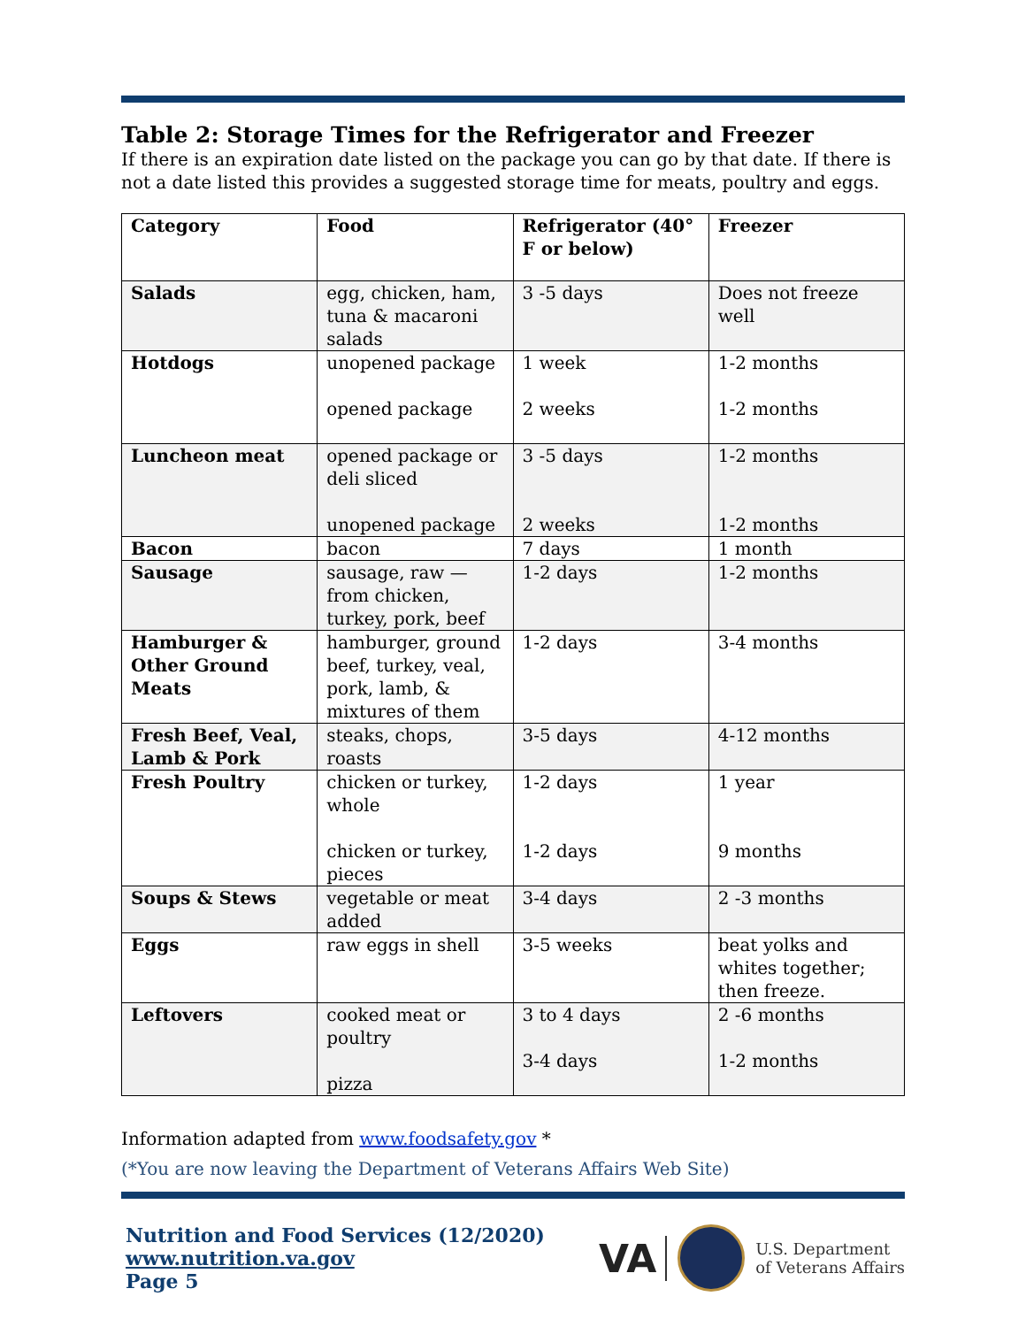Table 2: Storage Times for the Refrigerator and Freezer
If there is an expiration date listed on the package you can go by that date. If there is not a date listed this provides a suggested storage time for meats, poultry and eggs.
| Category | Food | Refrigerator (40° F or below) | Freezer |
| --- | --- | --- | --- |
| Salads | egg, chicken, ham, tuna & macaroni salads | 3 -5 days | Does not freeze well |
| Hotdogs | unopened package opened package | 1 week 2 weeks | 1-2 months 1-2 months |
| Luncheon meat | opened package or deli sliced unopened package | 3 -5 days 2 weeks | 1-2 months 1-2 months |
| Bacon | bacon | 7 days | 1 month |
| Sausage | sausage, raw — from chicken, turkey, pork, beef | 1-2 days | 1-2 months |
| Hamburger & Other Ground Meats | hamburger, ground beef, turkey, veal, pork, lamb, & mixtures of them | 1-2 days | 3-4 months |
| Fresh Beef, Veal, Lamb & Pork | steaks, chops, roasts | 3-5 days | 4-12 months |
| Fresh Poultry | chicken or turkey, whole chicken or turkey, pieces | 1-2 days 1-2 days | 1 year 9 months |
| Soups & Stews | vegetable or meat added | 3-4 days | 2 -3 months |
| Eggs | raw eggs in shell | 3-5 weeks | beat yolks and whites together; then freeze. |
| Leftovers | cooked meat or poultry pizza | 3 to 4 days 3-4 days | 2 -6 months 1-2 months |
Information adapted from www.foodsafety.gov *
(*You are now leaving the Department of Veterans Affairs Web Site)
Nutrition and Food Services (12/2020)
www.nutrition.va.gov
Page 5
VA
U.S. Department
of Veterans Affairs